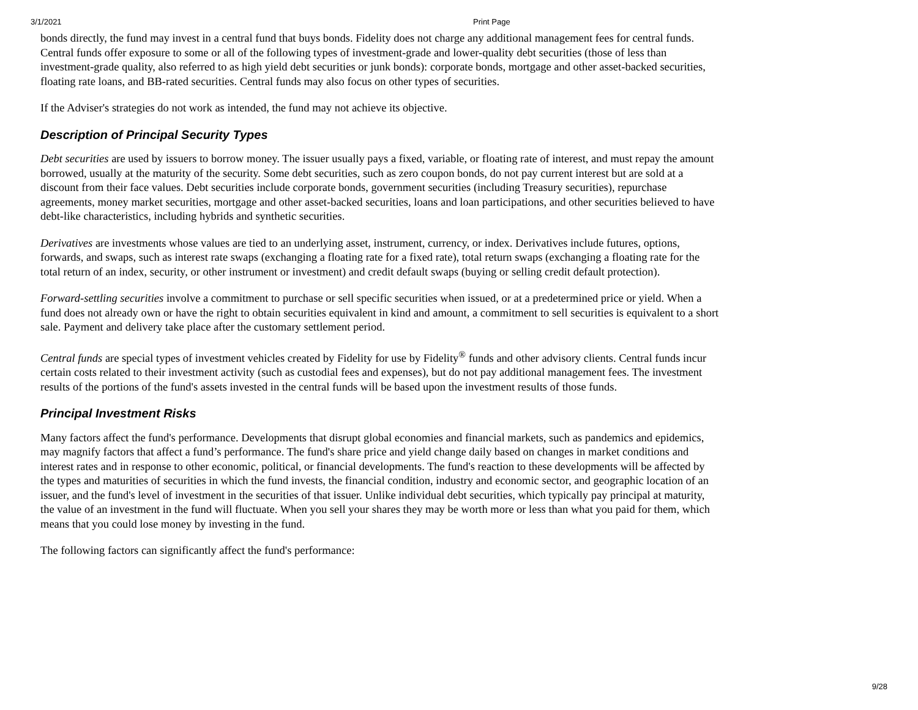3/1/2021 Print Page
bonds directly, the fund may invest in a central fund that buys bonds. Fidelity does not charge any additional management fees for central funds. Central funds offer exposure to some or all of the following types of investment-grade and lower-quality debt securities (those of less than investment-grade quality, also referred to as high yield debt securities or junk bonds): corporate bonds, mortgage and other asset-backed securities, floating rate loans, and BB-rated securities. Central funds may also focus on other types of securities.
If the Adviser's strategies do not work as intended, the fund may not achieve its objective.
Description of Principal Security Types
Debt securities are used by issuers to borrow money. The issuer usually pays a fixed, variable, or floating rate of interest, and must repay the amount borrowed, usually at the maturity of the security. Some debt securities, such as zero coupon bonds, do not pay current interest but are sold at a discount from their face values. Debt securities include corporate bonds, government securities (including Treasury securities), repurchase agreements, money market securities, mortgage and other asset-backed securities, loans and loan participations, and other securities believed to have debt-like characteristics, including hybrids and synthetic securities.
Derivatives are investments whose values are tied to an underlying asset, instrument, currency, or index. Derivatives include futures, options, forwards, and swaps, such as interest rate swaps (exchanging a floating rate for a fixed rate), total return swaps (exchanging a floating rate for the total return of an index, security, or other instrument or investment) and credit default swaps (buying or selling credit default protection).
Forward-settling securities involve a commitment to purchase or sell specific securities when issued, or at a predetermined price or yield. When a fund does not already own or have the right to obtain securities equivalent in kind and amount, a commitment to sell securities is equivalent to a short sale. Payment and delivery take place after the customary settlement period.
Central funds are special types of investment vehicles created by Fidelity for use by Fidelity<sup>®</sup> funds and other advisory clients. Central funds incur certain costs related to their investment activity (such as custodial fees and expenses), but do not pay additional management fees. The investment results of the portions of the fund's assets invested in the central funds will be based upon the investment results of those funds.
Principal Investment Risks
Many factors affect the fund's performance. Developments that disrupt global economies and financial markets, such as pandemics and epidemics, may magnify factors that affect a fund’s performance. The fund's share price and yield change daily based on changes in market conditions and interest rates and in response to other economic, political, or financial developments. The fund's reaction to these developments will be affected by the types and maturities of securities in which the fund invests, the financial condition, industry and economic sector, and geographic location of an issuer, and the fund's level of investment in the securities of that issuer. Unlike individual debt securities, which typically pay principal at maturity, the value of an investment in the fund will fluctuate. When you sell your shares they may be worth more or less than what you paid for them, which means that you could lose money by investing in the fund.
The following factors can significantly affect the fund's performance:
9/28